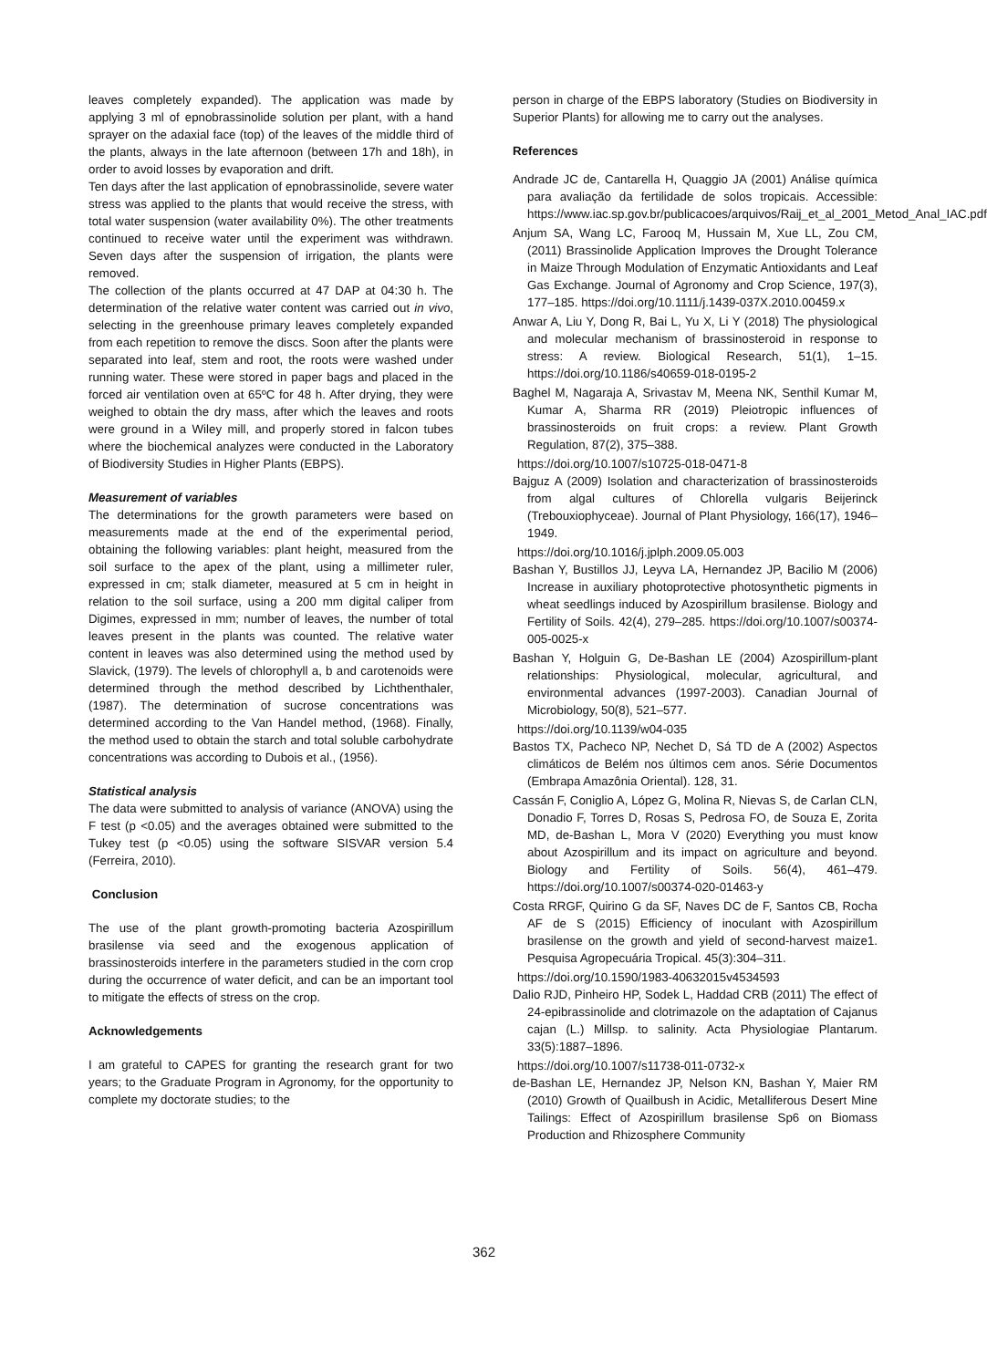leaves completely expanded). The application was made by applying 3 ml of epnobrassinolide solution per plant, with a hand sprayer on the adaxial face (top) of the leaves of the middle third of the plants, always in the late afternoon (between 17h and 18h), in order to avoid losses by evaporation and drift.
Ten days after the last application of epnobrassinolide, severe water stress was applied to the plants that would receive the stress, with total water suspension (water availability 0%). The other treatments continued to receive water until the experiment was withdrawn. Seven days after the suspension of irrigation, the plants were removed.
The collection of the plants occurred at 47 DAP at 04:30 h. The determination of the relative water content was carried out in vivo, selecting in the greenhouse primary leaves completely expanded from each repetition to remove the discs. Soon after the plants were separated into leaf, stem and root, the roots were washed under running water. These were stored in paper bags and placed in the forced air ventilation oven at 65ºC for 48 h. After drying, they were weighed to obtain the dry mass, after which the leaves and roots were ground in a Wiley mill, and properly stored in falcon tubes where the biochemical analyzes were conducted in the Laboratory of Biodiversity Studies in Higher Plants (EBPS).
Measurement of variables
The determinations for the growth parameters were based on measurements made at the end of the experimental period, obtaining the following variables: plant height, measured from the soil surface to the apex of the plant, using a millimeter ruler, expressed in cm; stalk diameter, measured at 5 cm in height in relation to the soil surface, using a 200 mm digital caliper from Digimes, expressed in mm; number of leaves, the number of total leaves present in the plants was counted. The relative water content in leaves was also determined using the method used by Slavick, (1979). The levels of chlorophyll a, b and carotenoids were determined through the method described by Lichthenthaler, (1987). The determination of sucrose concentrations was determined according to the Van Handel method, (1968). Finally, the method used to obtain the starch and total soluble carbohydrate concentrations was according to Dubois et al., (1956).
Statistical analysis
The data were submitted to analysis of variance (ANOVA) using the F test (p <0.05) and the averages obtained were submitted to the Tukey test (p <0.05) using the software SISVAR version 5.4 (Ferreira, 2010).
Conclusion
The use of the plant growth-promoting bacteria Azospirillum brasilense via seed and the exogenous application of brassinosteroids interfere in the parameters studied in the corn crop during the occurrence of water deficit, and can be an important tool to mitigate the effects of stress on the crop.
Acknowledgements
I am grateful to CAPES for granting the research grant for two years; to the Graduate Program in Agronomy, for the opportunity to complete my doctorate studies; to the
person in charge of the EBPS laboratory (Studies on Biodiversity in Superior Plants) for allowing me to carry out the analyses.
References
Andrade JC de, Cantarella H, Quaggio JA (2001) Análise química para avaliação da fertilidade de solos tropicais. Accessible: https://www.iac.sp.gov.br/publicacoes/arquivos/Raij_et_al_2001_Metod_Anal_IAC.pdf
Anjum SA, Wang LC, Farooq M, Hussain M, Xue LL, Zou CM, (2011) Brassinolide Application Improves the Drought Tolerance in Maize Through Modulation of Enzymatic Antioxidants and Leaf Gas Exchange. Journal of Agronomy and Crop Science, 197(3), 177–185. https://doi.org/10.1111/j.1439-037X.2010.00459.x
Anwar A, Liu Y, Dong R, Bai L, Yu X, Li Y (2018) The physiological and molecular mechanism of brassinosteroid in response to stress: A review. Biological Research, 51(1), 1–15. https://doi.org/10.1186/s40659-018-0195-2
Baghel M, Nagaraja A, Srivastav M, Meena NK, Senthil Kumar M, Kumar A, Sharma RR (2019) Pleiotropic influences of brassinosteroids on fruit crops: a review. Plant Growth Regulation, 87(2), 375–388.
https://doi.org/10.1007/s10725-018-0471-8
Bajguz A (2009) Isolation and characterization of brassinosteroids from algal cultures of Chlorella vulgaris Beijerinck (Trebouxiophyceae). Journal of Plant Physiology, 166(17), 1946–1949.
https://doi.org/10.1016/j.jplph.2009.05.003
Bashan Y, Bustillos JJ, Leyva LA, Hernandez JP, Bacilio M (2006) Increase in auxiliary photoprotective photosynthetic pigments in wheat seedlings induced by Azospirillum brasilense. Biology and Fertility of Soils. 42(4), 279–285. https://doi.org/10.1007/s00374-005-0025-x
Bashan Y, Holguin G, De-Bashan LE (2004) Azospirillum-plant relationships: Physiological, molecular, agricultural, and environmental advances (1997-2003). Canadian Journal of Microbiology, 50(8), 521–577.
https://doi.org/10.1139/w04-035
Bastos TX, Pacheco NP, Nechet D, Sá TD de A (2002) Aspectos climáticos de Belém nos últimos cem anos. Série Documentos (Embrapa Amazônia Oriental). 128, 31.
Cassán F, Coniglio A, López G, Molina R, Nievas S, de Carlan CLN, Donadio F, Torres D, Rosas S, Pedrosa FO, de Souza E, Zorita MD, de-Bashan L, Mora V (2020) Everything you must know about Azospirillum and its impact on agriculture and beyond. Biology and Fertility of Soils. 56(4), 461–479. https://doi.org/10.1007/s00374-020-01463-y
Costa RRGF, Quirino G da SF, Naves DC de F, Santos CB, Rocha AF de S (2015) Efficiency of inoculant with Azospirillum brasilense on the growth and yield of second-harvest maize1. Pesquisa Agropecuária Tropical. 45(3):304–311.
https://doi.org/10.1590/1983-40632015v4534593
Dalio RJD, Pinheiro HP, Sodek L, Haddad CRB (2011) The effect of 24-epibrassinolide and clotrimazole on the adaptation of Cajanus cajan (L.) Millsp. to salinity. Acta Physiologiae Plantarum. 33(5):1887–1896.
https://doi.org/10.1007/s11738-011-0732-x
de-Bashan LE, Hernandez JP, Nelson KN, Bashan Y, Maier RM (2010) Growth of Quailbush in Acidic, Metalliferous Desert Mine Tailings: Effect of Azospirillum brasilense Sp6 on Biomass Production and Rhizosphere Community
362